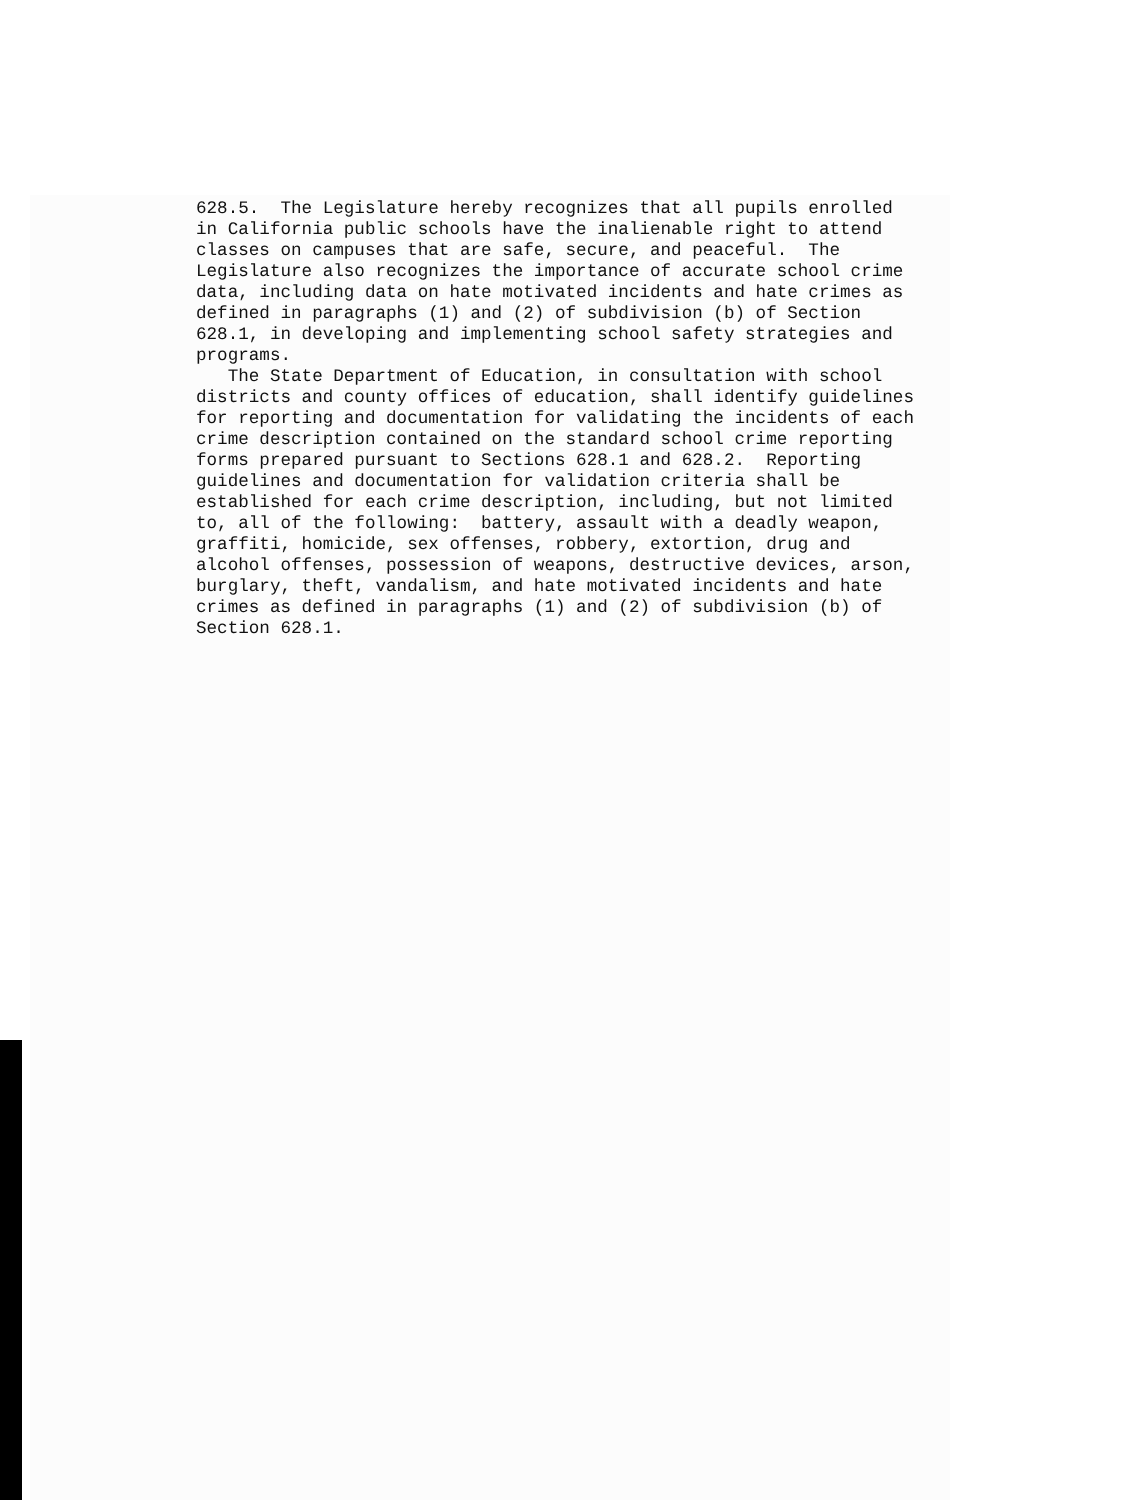628.5. The Legislature hereby recognizes that all pupils enrolled in California public schools have the inalienable right to attend classes on campuses that are safe, secure, and peaceful. The Legislature also recognizes the importance of accurate school crime data, including data on hate motivated incidents and hate crimes as defined in paragraphs (1) and (2) of subdivision (b) of Section 628.1, in developing and implementing school safety strategies and programs.
The State Department of Education, in consultation with school districts and county offices of education, shall identify guidelines for reporting and documentation for validating the incidents of each crime description contained on the standard school crime reporting forms prepared pursuant to Sections 628.1 and 628.2. Reporting guidelines and documentation for validation criteria shall be established for each crime description, including, but not limited to, all of the following: battery, assault with a deadly weapon, graffiti, homicide, sex offenses, robbery, extortion, drug and alcohol offenses, possession of weapons, destructive devices, arson, burglary, theft, vandalism, and hate motivated incidents and hate crimes as defined in paragraphs (1) and (2) of subdivision (b) of Section 628.1.